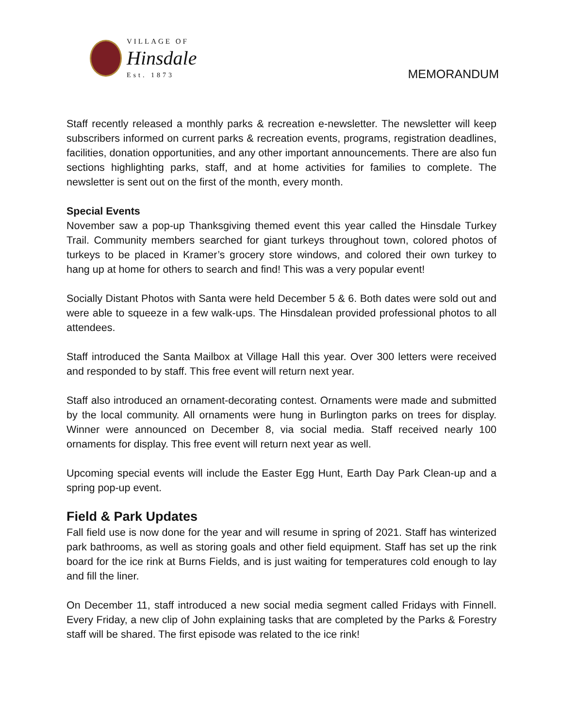VILLAGE OF
Hinsdale
Est. 1873
MEMORANDUM
Staff recently released a monthly parks & recreation e-newsletter. The newsletter will keep subscribers informed on current parks & recreation events, programs, registration deadlines, facilities, donation opportunities, and any other important announcements. There are also fun sections highlighting parks, staff, and at home activities for families to complete. The newsletter is sent out on the first of the month, every month.
Special Events
November saw a pop-up Thanksgiving themed event this year called the Hinsdale Turkey Trail. Community members searched for giant turkeys throughout town, colored photos of turkeys to be placed in Kramer’s grocery store windows, and colored their own turkey to hang up at home for others to search and find! This was a very popular event!
Socially Distant Photos with Santa were held December 5 & 6. Both dates were sold out and were able to squeeze in a few walk-ups. The Hinsdalean provided professional photos to all attendees.
Staff introduced the Santa Mailbox at Village Hall this year. Over 300 letters were received and responded to by staff. This free event will return next year.
Staff also introduced an ornament-decorating contest. Ornaments were made and submitted by the local community. All ornaments were hung in Burlington parks on trees for display. Winner were announced on December 8, via social media. Staff received nearly 100 ornaments for display. This free event will return next year as well.
Upcoming special events will include the Easter Egg Hunt, Earth Day Park Clean-up and a spring pop-up event.
Field & Park Updates
Fall field use is now done for the year and will resume in spring of 2021. Staff has winterized park bathrooms, as well as storing goals and other field equipment. Staff has set up the rink board for the ice rink at Burns Fields, and is just waiting for temperatures cold enough to lay and fill the liner.
On December 11, staff introduced a new social media segment called Fridays with Finnell. Every Friday, a new clip of John explaining tasks that are completed by the Parks & Forestry staff will be shared. The first episode was related to the ice rink!